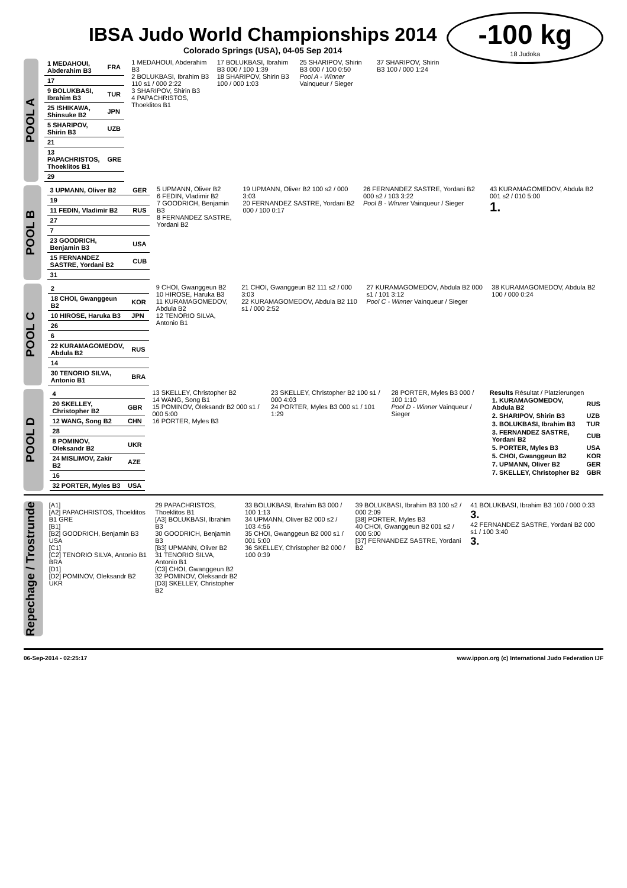-100 kg
18 Judoka
IBSA Judo World Championships 2014
Colorado Springs (USA), 04-05 Sep 2014
POOL A
| 1 MEDAHOUI, Abderahim B3 | FRA |
| 17 | |
| 9 BOLUKBASI, Ibrahim B3 | TUR |
| 25 ISHIKAWA, Shinsuke B2 | JPN |
| 5 SHARIPOV, Shirin B3 | UZB |
| 21 | |
| 13 PAPACHRISTOS, Thoeklitos B1 | GRE |
| 29 | |
1 MEDAHOUI, Abderahim B3
2 BOLUKBASI, Ibrahim B3 110 s1 / 000 2:22
3 SHARIPOV, Shirin B3
4 PAPACHRISTOS, Thoeklitos B1
17 BOLUKBASI, Ibrahim B3 000 / 100 1:39
18 SHARIPOV, Shirin B3 100 / 000 1:03
25 SHARIPOV, Shirin B3 000 / 100 0:50
Pool A - Winner Vainqueur / Sieger
37 SHARIPOV, Shirin B3 100 / 000 1:24
POOL B
| 3 UPMANN, Oliver B2 | GER |
| 19 | |
| 11 FEDIN, Vladimir B2 | RUS |
| 27 | |
| 7 | |
| 23 GOODRICH, Benjamin B3 | USA |
| 15 FERNANDEZ SASTRE, Yordani B2 | CUB |
| 31 | |
5 UPMANN, Oliver B2
6 FEDIN, Vladimir B2
7 GOODRICH, Benjamin B3
8 FERNANDEZ SASTRE, Yordani B2
19 UPMANN, Oliver B2 100 s2 / 000 3:03
20 FERNANDEZ SASTRE, Yordani B2 000 / 100 0:17
26 FERNANDEZ SASTRE, Yordani B2 000 s2 / 103 3:22
Pool B - Winner Vainqueur / Sieger
43 KURAMAGOMEDOV, Abdula B2 001 s2 / 010 5:00
1.
POOL C
| 2 | |
| 18 CHOI, Gwanggeun B2 | KOR |
| 10 HIROSE, Haruka B3 | JPN |
| 26 | |
| 6 | |
| 22 KURAMAGOMEDOV, Abdula B2 | RUS |
| 14 | |
| 30 TENORIO SILVA, Antonio B1 | BRA |
9 CHOI, Gwanggeun B2
10 HIROSE, Haruka B3
11 KURAMAGOMEDOV, Abdula B2
12 TENORIO SILVA, Antonio B1
21 CHOI, Gwanggeun B2 111 s2 / 000 3:03
22 KURAMAGOMEDOV, Abdula B2 110 s1 / 000 2:52
27 KURAMAGOMEDOV, Abdula B2 000 s1 / 101 3:12
Pool C - Winner Vainqueur / Sieger
38 KURAMAGOMEDOV, Abdula B2 100 / 000 0:24
POOL D
| 4 | |
| 20 SKELLEY, Christopher B2 | GBR |
| 12 WANG, Song B2 | CHN |
| 28 | |
| 8 POMINOV, Oleksandr B2 | UKR |
| 24 MISLIMOV, Zakir B2 | AZE |
| 16 | |
| 32 PORTER, Myles B3 | USA |
13 SKELLEY, Christopher B2
14 WANG, Song B1
15 POMINOV, Oleksandr B2 000 s1 / 000 5:00
16 PORTER, Myles B3
23 SKELLEY, Christopher B2 100 s1 / 000 4:03
24 PORTER, Myles B3 000 s1 / 101 1:29
28 PORTER, Myles B3 000 / 100 1:10
Pool D - Winner Vainqueur / Sieger
Results Résultat / Platzierungen
| 1. KURAMAGOMEDOV, Abdula B2 | RUS |
| 2. SHARIPOV, Shirin B3 | UZB |
| 3. BOLUKBASI, Ibrahim B3 | TUR |
| 3. FERNANDEZ SASTRE, Yordani B2 | CUB |
| 5. PORTER, Myles B3 | USA |
| 5. CHOI, Gwanggeun B2 | KOR |
| 7. UPMANN, Oliver B2 | GER |
| 7. SKELLEY, Christopher B2 | GBR |
Repechage / Trostrunde
[A1]
[A2] PAPACHRISTOS, Thoeklitos B1 GRE
[B1]
[B2] GOODRICH, Benjamin B3 USA
[C1]
[C2] TENORIO SILVA, Antonio B1 BRA
[D1]
[D2] POMINOV, Oleksandr B2 UKR
29 PAPACHRISTOS, Thoeklitos B1
[A3] BOLUKBASI, Ibrahim B3
30 GOODRICH, Benjamin B3
[B3] UPMANN, Oliver B2
31 TENORIO SILVA, Antonio B1
[C3] CHOI, Gwanggeun B2
32 POMINOV, Oleksandr B2
[D3] SKELLEY, Christopher B2
33 BOLUKBASI, Ibrahim B3 000 / 100 1:13
34 UPMANN, Oliver B2 000 s2 / 103 4:56
35 CHOI, Gwanggeun B2 000 s1 / 001 5:00
36 SKELLEY, Christopher B2 000 / 100 0:39
39 BOLUKBASI, Ibrahim B3 100 s2 / 000 2:09
[38] PORTER, Myles B3
40 CHOI, Gwanggeun B2 001 s2 / 000 5:00
[37] FERNANDEZ SASTRE, Yordani B2
41 BOLUKBASI, Ibrahim B3 100 / 000 0:33
3.
42 FERNANDEZ SASTRE, Yordani B2 000 s1 / 100 3:40
3.
06-Sep-2014 - 02:25:17 www.ippon.org (c) International Judo Federation IJF